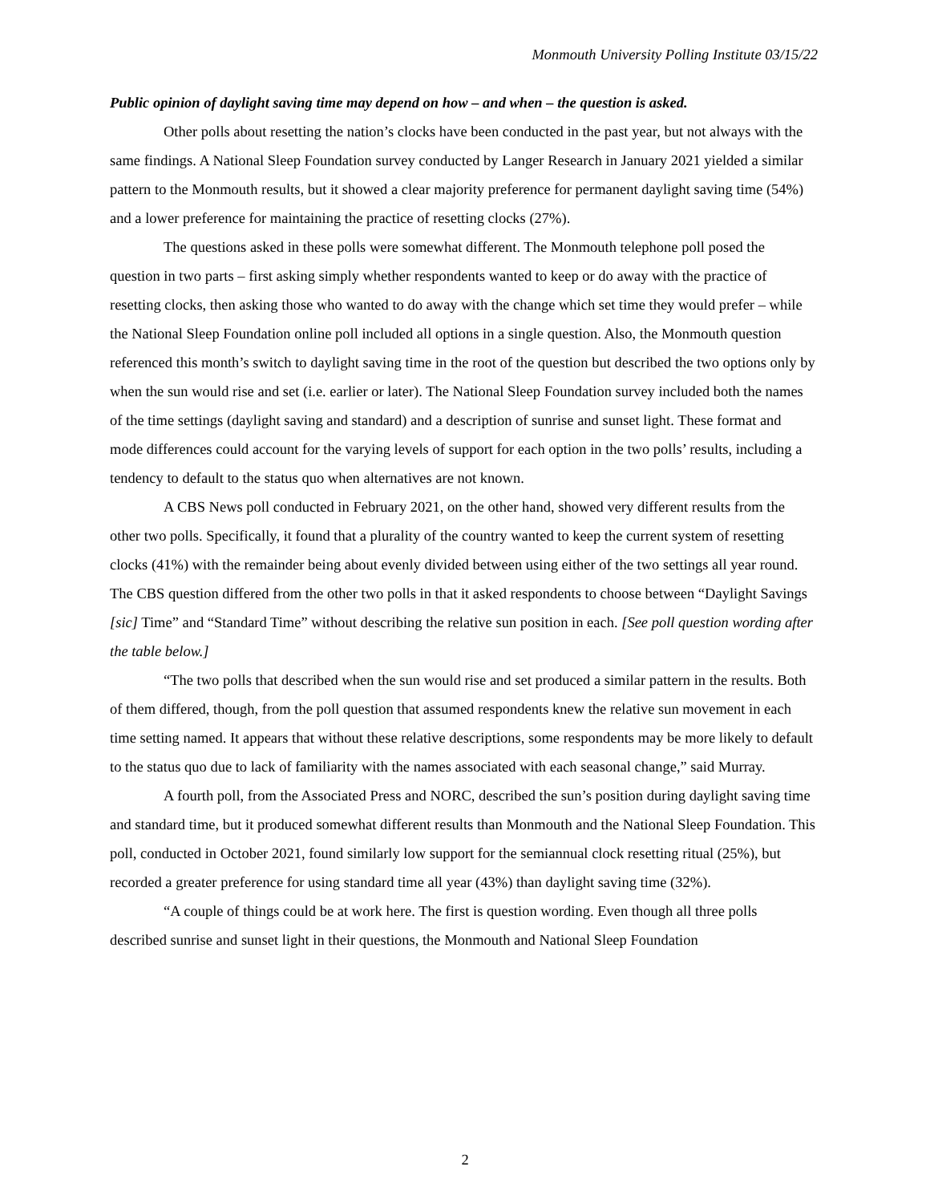Monmouth University Polling Institute 03/15/22
Public opinion of daylight saving time may depend on how – and when – the question is asked.
Other polls about resetting the nation’s clocks have been conducted in the past year, but not always with the same findings. A National Sleep Foundation survey conducted by Langer Research in January 2021 yielded a similar pattern to the Monmouth results, but it showed a clear majority preference for permanent daylight saving time (54%) and a lower preference for maintaining the practice of resetting clocks (27%).
The questions asked in these polls were somewhat different. The Monmouth telephone poll posed the question in two parts – first asking simply whether respondents wanted to keep or do away with the practice of resetting clocks, then asking those who wanted to do away with the change which set time they would prefer – while the National Sleep Foundation online poll included all options in a single question. Also, the Monmouth question referenced this month’s switch to daylight saving time in the root of the question but described the two options only by when the sun would rise and set (i.e. earlier or later). The National Sleep Foundation survey included both the names of the time settings (daylight saving and standard) and a description of sunrise and sunset light. These format and mode differences could account for the varying levels of support for each option in the two polls’ results, including a tendency to default to the status quo when alternatives are not known.
A CBS News poll conducted in February 2021, on the other hand, showed very different results from the other two polls. Specifically, it found that a plurality of the country wanted to keep the current system of resetting clocks (41%) with the remainder being about evenly divided between using either of the two settings all year round. The CBS question differed from the other two polls in that it asked respondents to choose between “Daylight Savings [sic] Time” and “Standard Time” without describing the relative sun position in each. [See poll question wording after the table below.]
“The two polls that described when the sun would rise and set produced a similar pattern in the results. Both of them differed, though, from the poll question that assumed respondents knew the relative sun movement in each time setting named. It appears that without these relative descriptions, some respondents may be more likely to default to the status quo due to lack of familiarity with the names associated with each seasonal change,” said Murray.
A fourth poll, from the Associated Press and NORC, described the sun’s position during daylight saving time and standard time, but it produced somewhat different results than Monmouth and the National Sleep Foundation. This poll, conducted in October 2021, found similarly low support for the semiannual clock resetting ritual (25%), but recorded a greater preference for using standard time all year (43%) than daylight saving time (32%).
“A couple of things could be at work here. The first is question wording. Even though all three polls described sunrise and sunset light in their questions, the Monmouth and National Sleep Foundation
2